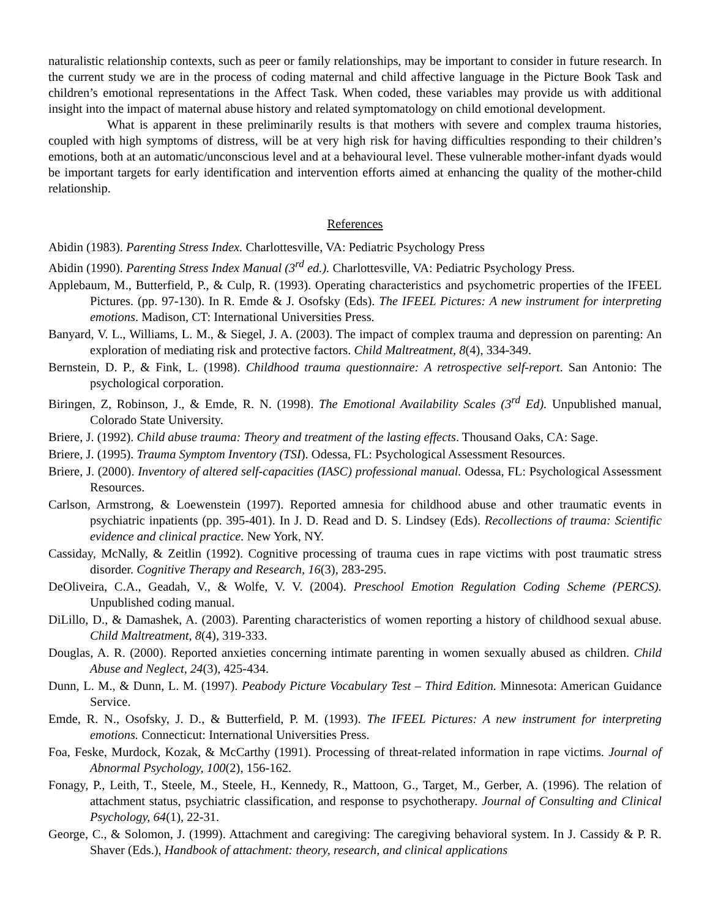naturalistic relationship contexts, such as peer or family relationships, may be important to consider in future research. In the current study we are in the process of coding maternal and child affective language in the Picture Book Task and children’s emotional representations in the Affect Task. When coded, these variables may provide us with additional insight into the impact of maternal abuse history and related symptomatology on child emotional development.
What is apparent in these preliminarily results is that mothers with severe and complex trauma histories, coupled with high symptoms of distress, will be at very high risk for having difficulties responding to their children’s emotions, both at an automatic/unconscious level and at a behavioural level. These vulnerable mother-infant dyads would be important targets for early identification and intervention efforts aimed at enhancing the quality of the mother-child relationship.
References
Abidin (1983). Parenting Stress Index. Charlottesville, VA: Pediatric Psychology Press
Abidin (1990). Parenting Stress Index Manual (3<sup>rd</sup> ed.). Charlottesville, VA: Pediatric Psychology Press.
Applebaum, M., Butterfield, P., & Culp, R. (1993). Operating characteristics and psychometric properties of the IFEEL Pictures. (pp. 97-130). In R. Emde & J. Osofsky (Eds). The IFEEL Pictures: A new instrument for interpreting emotions. Madison, CT: International Universities Press.
Banyard, V. L., Williams, L. M., & Siegel, J. A. (2003). The impact of complex trauma and depression on parenting: An exploration of mediating risk and protective factors. Child Maltreatment, 8(4), 334-349.
Bernstein, D. P., & Fink, L. (1998). Childhood trauma questionnaire: A retrospective self-report. San Antonio: The psychological corporation.
Biringen, Z, Robinson, J., & Emde, R. N. (1998). The Emotional Availability Scales (3<sup>rd</sup> Ed). Unpublished manual, Colorado State University.
Briere, J. (1992). Child abuse trauma: Theory and treatment of the lasting effects. Thousand Oaks, CA: Sage.
Briere, J. (1995). Trauma Symptom Inventory (TSI). Odessa, FL: Psychological Assessment Resources.
Briere, J. (2000). Inventory of altered self-capacities (IASC) professional manual. Odessa, FL: Psychological Assessment Resources.
Carlson, Armstrong, & Loewenstein (1997). Reported amnesia for childhood abuse and other traumatic events in psychiatric inpatients (pp. 395-401). In J. D. Read and D. S. Lindsey (Eds). Recollections of trauma: Scientific evidence and clinical practice. New York, NY.
Cassiday, McNally, & Zeitlin (1992). Cognitive processing of trauma cues in rape victims with post traumatic stress disorder. Cognitive Therapy and Research, 16(3), 283-295.
DeOliveira, C.A., Geadah, V., & Wolfe, V. V. (2004). Preschool Emotion Regulation Coding Scheme (PERCS). Unpublished coding manual.
DiLillo, D., & Damashek, A. (2003). Parenting characteristics of women reporting a history of childhood sexual abuse. Child Maltreatment, 8(4), 319-333.
Douglas, A. R. (2000). Reported anxieties concerning intimate parenting in women sexually abused as children. Child Abuse and Neglect, 24(3), 425-434.
Dunn, L. M., & Dunn, L. M. (1997). Peabody Picture Vocabulary Test – Third Edition. Minnesota: American Guidance Service.
Emde, R. N., Osofsky, J. D., & Butterfield, P. M. (1993). The IFEEL Pictures: A new instrument for interpreting emotions. Connecticut: International Universities Press.
Foa, Feske, Murdock, Kozak, & McCarthy (1991). Processing of threat-related information in rape victims. Journal of Abnormal Psychology, 100(2), 156-162.
Fonagy, P., Leith, T., Steele, M., Steele, H., Kennedy, R., Mattoon, G., Target, M., Gerber, A. (1996). The relation of attachment status, psychiatric classification, and response to psychotherapy. Journal of Consulting and Clinical Psychology, 64(1), 22-31.
George, C., & Solomon, J. (1999). Attachment and caregiving: The caregiving behavioral system. In J. Cassidy & P. R. Shaver (Eds.), Handbook of attachment: theory, research, and clinical applications